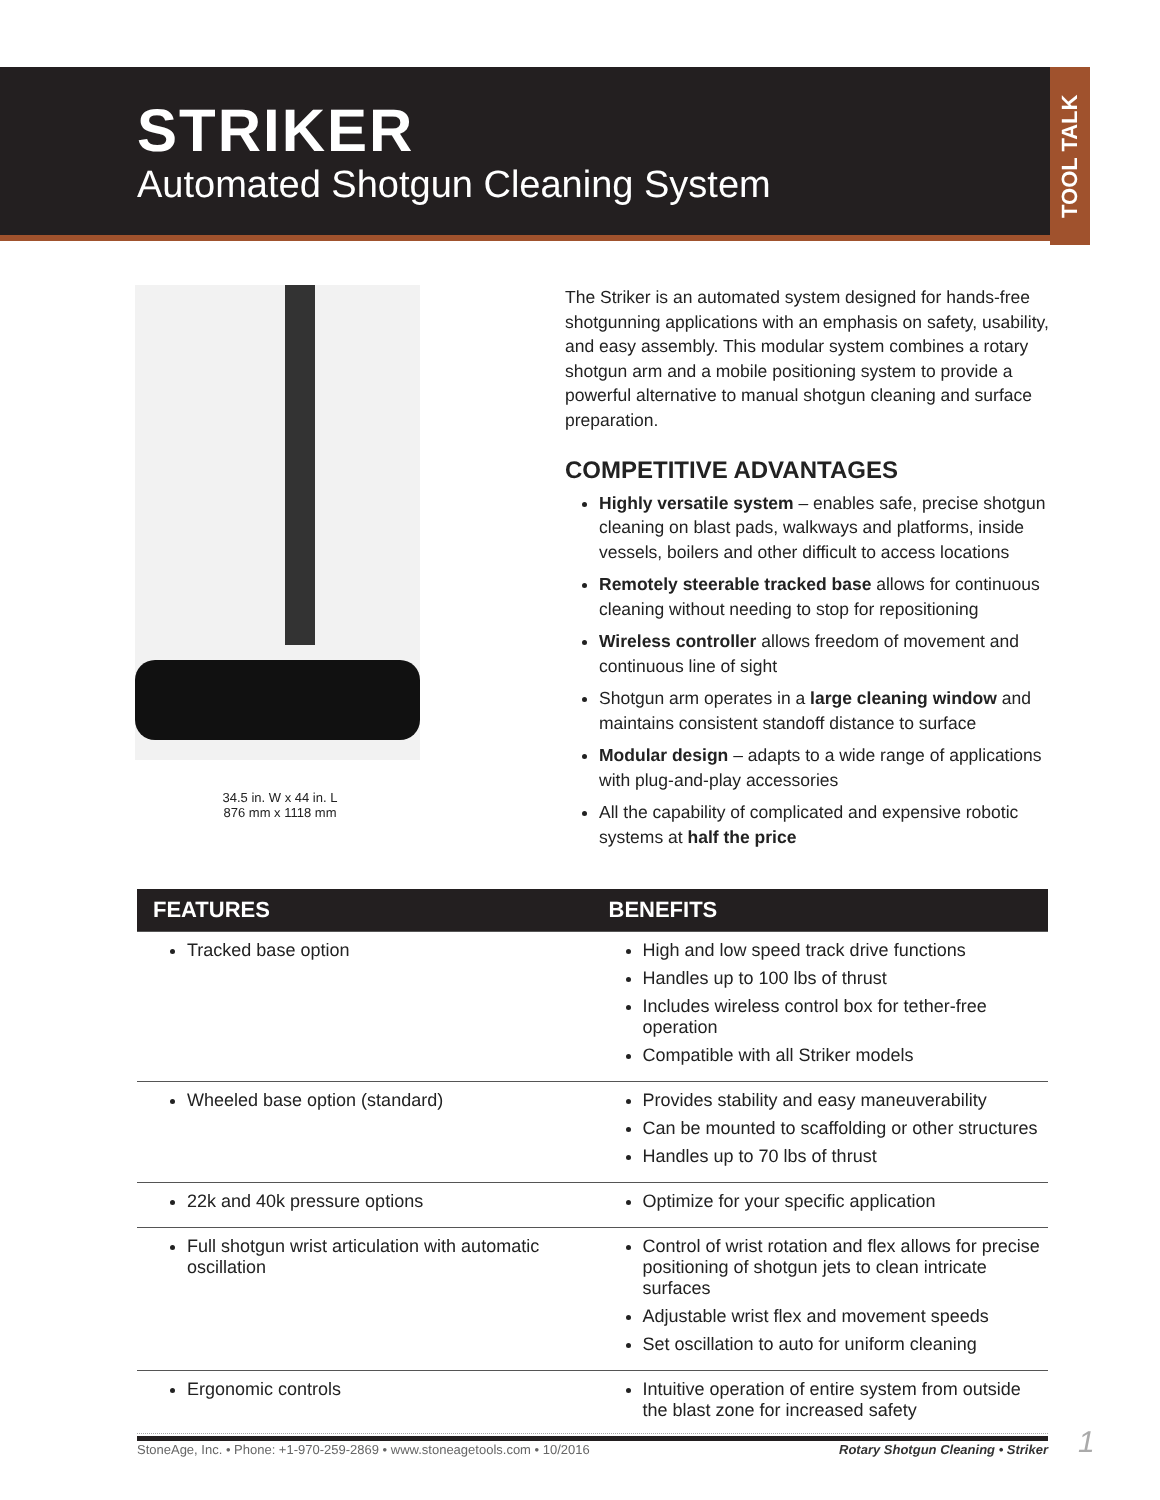STRIKER
Automated Shotgun Cleaning System
TOOL TALK
34.5 in. W x 44 in. L
876 mm x 1118 mm
The Striker is an automated system designed for hands-free shotgunning applications with an emphasis on safety, usability, and easy assembly. This modular system combines a rotary shotgun arm and a mobile positioning system to provide a powerful alternative to manual shotgun cleaning and surface preparation.
COMPETITIVE ADVANTAGES
Highly versatile system – enables safe, precise shotgun cleaning on blast pads, walkways and platforms, inside vessels, boilers and other difficult to access locations
Remotely steerable tracked base allows for continuous cleaning without needing to stop for repositioning
Wireless controller allows freedom of movement and continuous line of sight
Shotgun arm operates in a large cleaning window and maintains consistent standoff distance to surface
Modular design – adapts to a wide range of applications with plug-and-play accessories
All the capability of complicated and expensive robotic systems at half the price
| FEATURES | BENEFITS |
| --- | --- |
| Tracked base option | High and low speed track drive functions Handles up to 100 lbs of thrust Includes wireless control box for tether-free operation Compatible with all Striker models |
| Wheeled base option (standard) | Provides stability and easy maneuverability Can be mounted to scaffolding or other structures Handles up to 70 lbs of thrust |
| 22k and 40k pressure options | Optimize for your specific application |
| Full shotgun wrist articulation with automatic oscillation | Control of wrist rotation and flex allows for precise positioning of shotgun jets to clean intricate surfaces Adjustable wrist flex and movement speeds Set oscillation to auto for uniform cleaning |
| Ergonomic controls | Intuitive operation of entire system from outside the blast zone for increased safety |
StoneAge, Inc. • Phone: +1-970-259-2869 • www.stoneagetools.com • 10/2016 Rotary Shotgun Cleaning • Striker 1